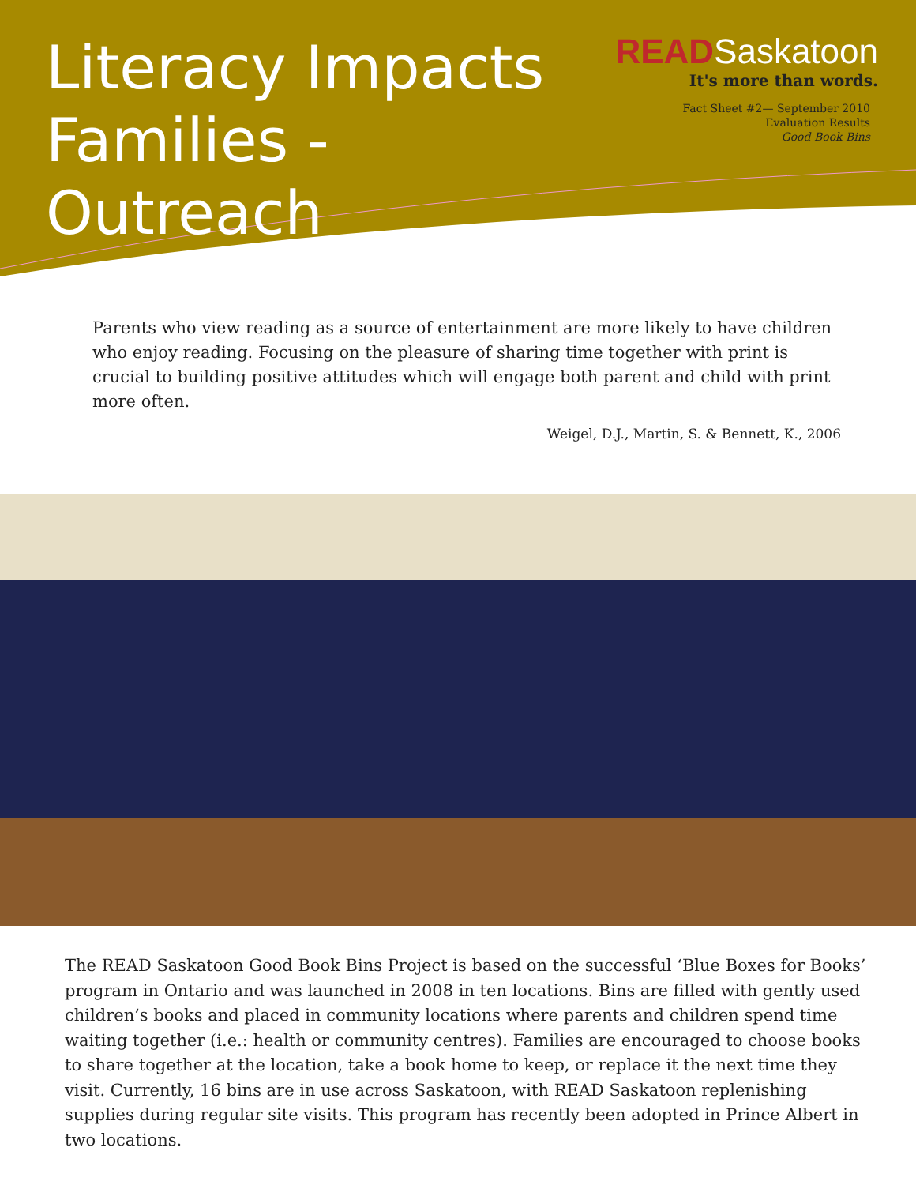Literacy Impacts
Families - Outreach
READSaskatoon
It's more than words.
Fact Sheet #2— September 2010
Evaluation Results
Good Book Bins
Parents who view reading as a source of entertainment are more likely to have children who enjoy reading. Focusing on the pleasure of sharing time together with print is crucial to building positive attitudes which will engage both parent and child with print more often.
Weigel, D.J., Martin, S. & Bennett, K., 2006
The READ Saskatoon Good Book Bins Project is based on the successful ‘Blue Boxes for Books’ program in Ontario and was launched in 2008 in ten locations. Bins are filled with gently used children’s books and placed in community locations where parents and children spend time waiting together (i.e.: health or community centres). Families are encouraged to choose books to share together at the location, take a book home to keep, or replace it the next time they visit. Currently, 16 bins are in use across Saskatoon, with READ Saskatoon replenishing supplies during regular site visits. This program has recently been adopted in Prince Albert in two locations.